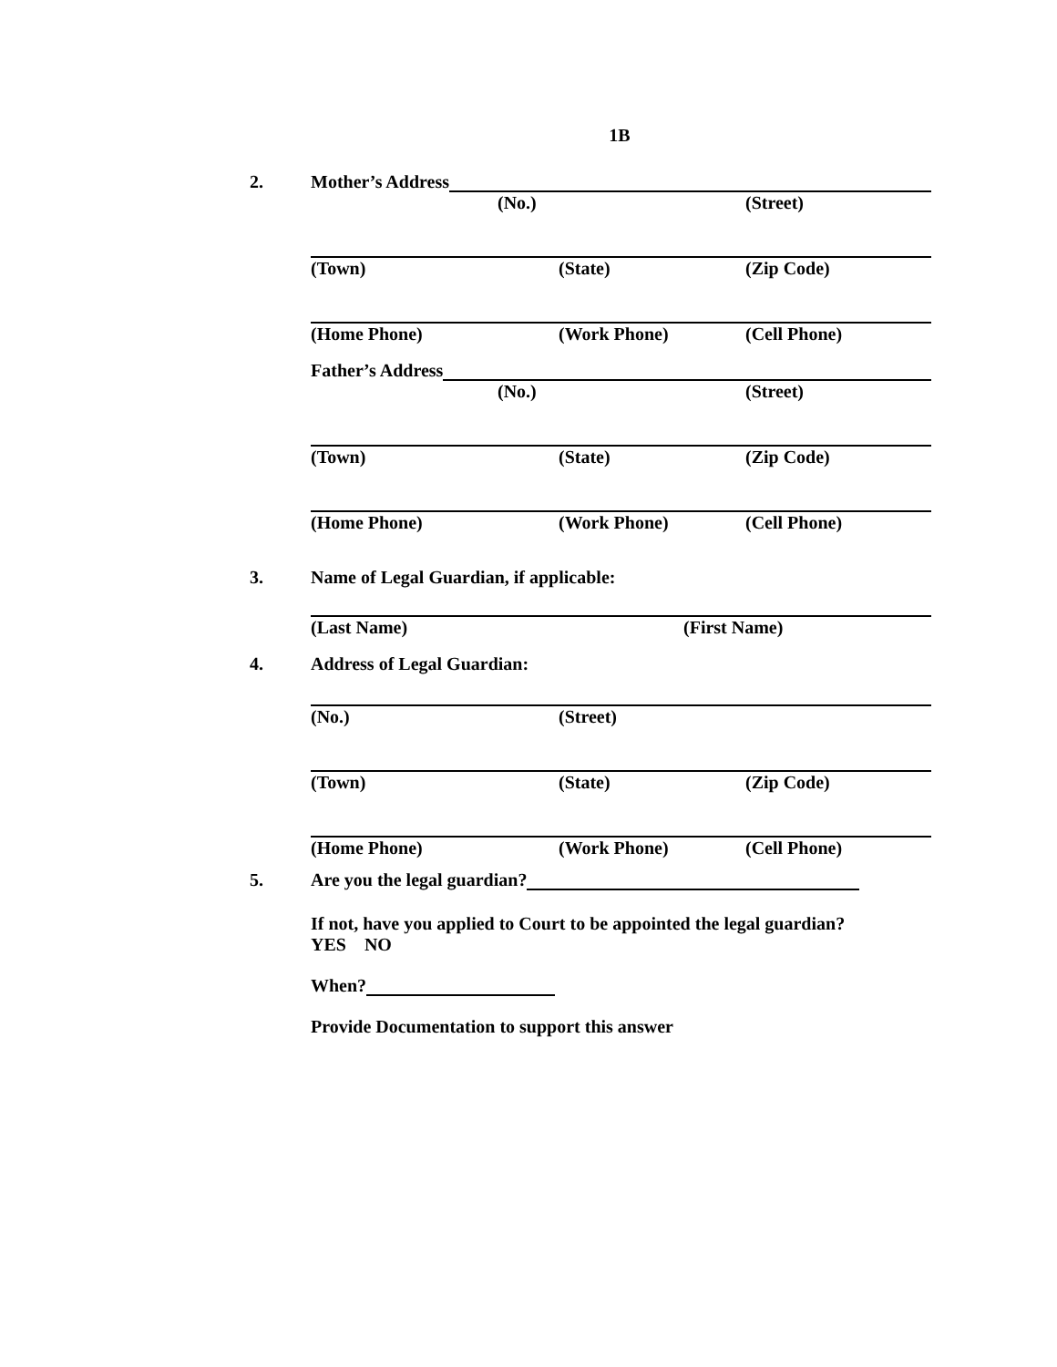1B
2. Mother’s Address
(No.) (Street)
(Town) (State) (Zip Code)
(Home Phone) (Work Phone) (Cell Phone)
Father’s Address
(No.) (Street)
(Town) (State) (Zip Code)
(Home Phone) (Work Phone) (Cell Phone)
3. Name of Legal Guardian, if applicable:
(Last Name) (First Name)
4. Address of Legal Guardian:
(No.) (Street)
(Town) (State) (Zip Code)
(Home Phone) (Work Phone) (Cell Phone)
5. Are you the legal guardian?
If not, have you applied to Court to be appointed the legal guardian?
YES NO
When?
Provide Documentation to support this answer